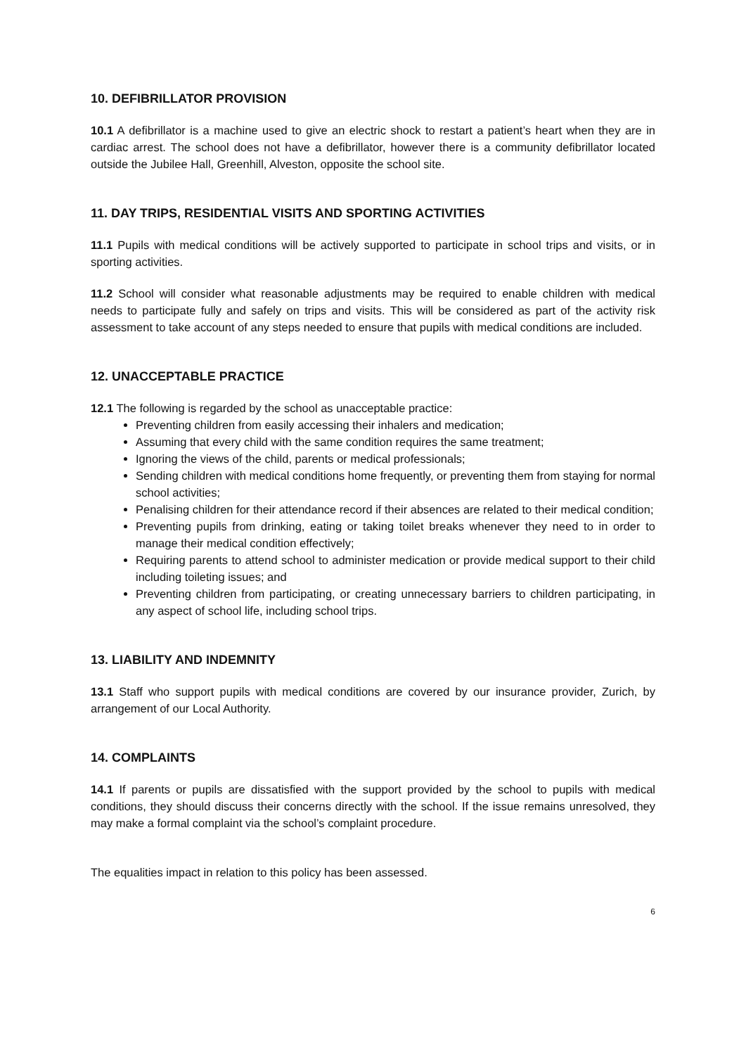10. DEFIBRILLATOR PROVISION
10.1 A defibrillator is a machine used to give an electric shock to restart a patient’s heart when they are in cardiac arrest. The school does not have a defibrillator, however there is a community defibrillator located outside the Jubilee Hall, Greenhill, Alveston, opposite the school site.
11. DAY TRIPS, RESIDENTIAL VISITS AND SPORTING ACTIVITIES
11.1 Pupils with medical conditions will be actively supported to participate in school trips and visits, or in sporting activities.
11.2 School will consider what reasonable adjustments may be required to enable children with medical needs to participate fully and safely on trips and visits. This will be considered as part of the activity risk assessment to take account of any steps needed to ensure that pupils with medical conditions are included.
12. UNACCEPTABLE PRACTICE
12.1 The following is regarded by the school as unacceptable practice:
Preventing children from easily accessing their inhalers and medication;
Assuming that every child with the same condition requires the same treatment;
Ignoring the views of the child, parents or medical professionals;
Sending children with medical conditions home frequently, or preventing them from staying for normal school activities;
Penalising children for their attendance record if their absences are related to their medical condition;
Preventing pupils from drinking, eating or taking toilet breaks whenever they need to in order to manage their medical condition effectively;
Requiring parents to attend school to administer medication or provide medical support to their child including toileting issues; and
Preventing children from participating, or creating unnecessary barriers to children participating, in any aspect of school life, including school trips.
13. LIABILITY AND INDEMNITY
13.1 Staff who support pupils with medical conditions are covered by our insurance provider, Zurich, by arrangement of our Local Authority.
14. COMPLAINTS
14.1 If parents or pupils are dissatisfied with the support provided by the school to pupils with medical conditions, they should discuss their concerns directly with the school. If the issue remains unresolved, they may make a formal complaint via the school’s complaint procedure.
The equalities impact in relation to this policy has been assessed.
6